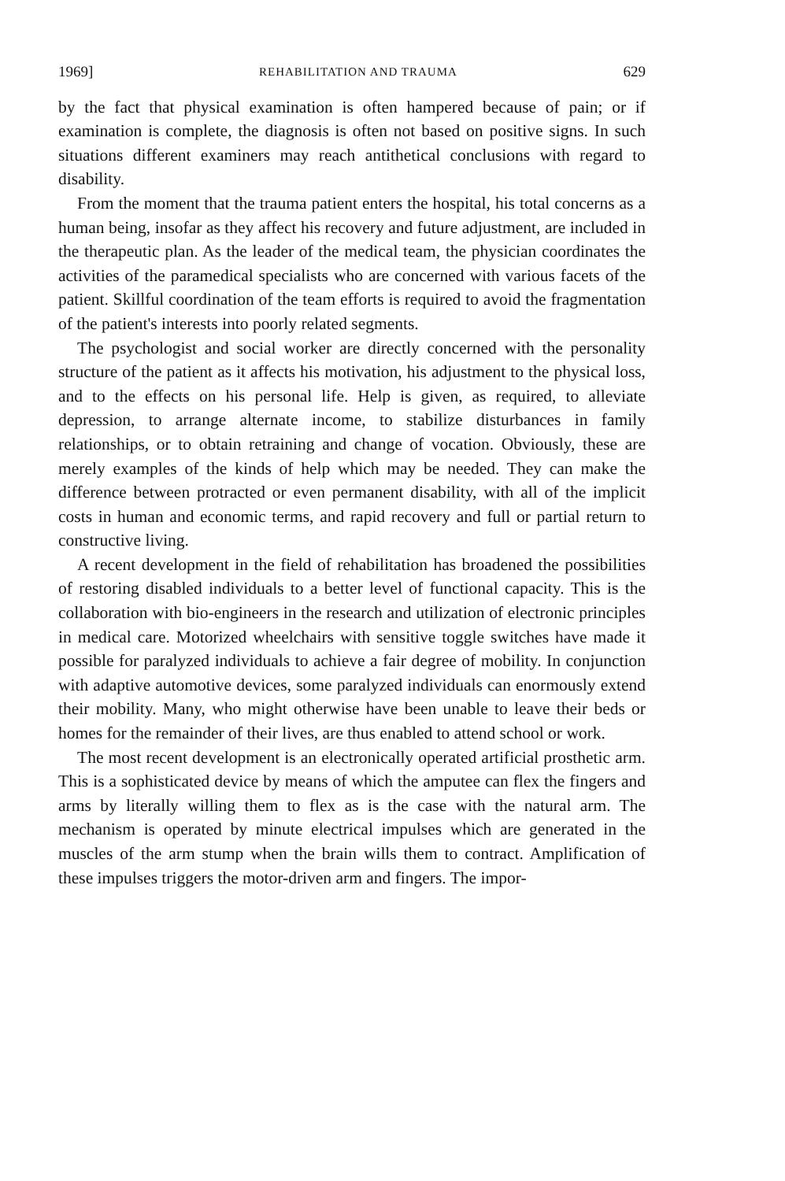1969] REHABILITATION AND TRAUMA 629
by the fact that physical examination is often hampered because of pain; or if examination is complete, the diagnosis is often not based on positive signs. In such situations different examiners may reach antithetical conclusions with regard to disability.
From the moment that the trauma patient enters the hospital, his total concerns as a human being, insofar as they affect his recovery and future adjustment, are included in the therapeutic plan. As the leader of the medical team, the physician coordinates the activities of the paramedical specialists who are concerned with various facets of the patient. Skillful coordination of the team efforts is required to avoid the fragmentation of the patient's interests into poorly related segments.
The psychologist and social worker are directly concerned with the personality structure of the patient as it affects his motivation, his adjustment to the physical loss, and to the effects on his personal life. Help is given, as required, to alleviate depression, to arrange alternate income, to stabilize disturbances in family relationships, or to obtain retraining and change of vocation. Obviously, these are merely examples of the kinds of help which may be needed. They can make the difference between protracted or even permanent disability, with all of the implicit costs in human and economic terms, and rapid recovery and full or partial return to constructive living.
A recent development in the field of rehabilitation has broadened the possibilities of restoring disabled individuals to a better level of functional capacity. This is the collaboration with bio-engineers in the research and utilization of electronic principles in medical care. Motorized wheelchairs with sensitive toggle switches have made it possible for paralyzed individuals to achieve a fair degree of mobility. In conjunction with adaptive automotive devices, some paralyzed individuals can enormously extend their mobility. Many, who might otherwise have been unable to leave their beds or homes for the remainder of their lives, are thus enabled to attend school or work.
The most recent development is an electronically operated artificial prosthetic arm. This is a sophisticated device by means of which the amputee can flex the fingers and arms by literally willing them to flex as is the case with the natural arm. The mechanism is operated by minute electrical impulses which are generated in the muscles of the arm stump when the brain wills them to contract. Amplification of these impulses triggers the motor-driven arm and fingers. The impor-